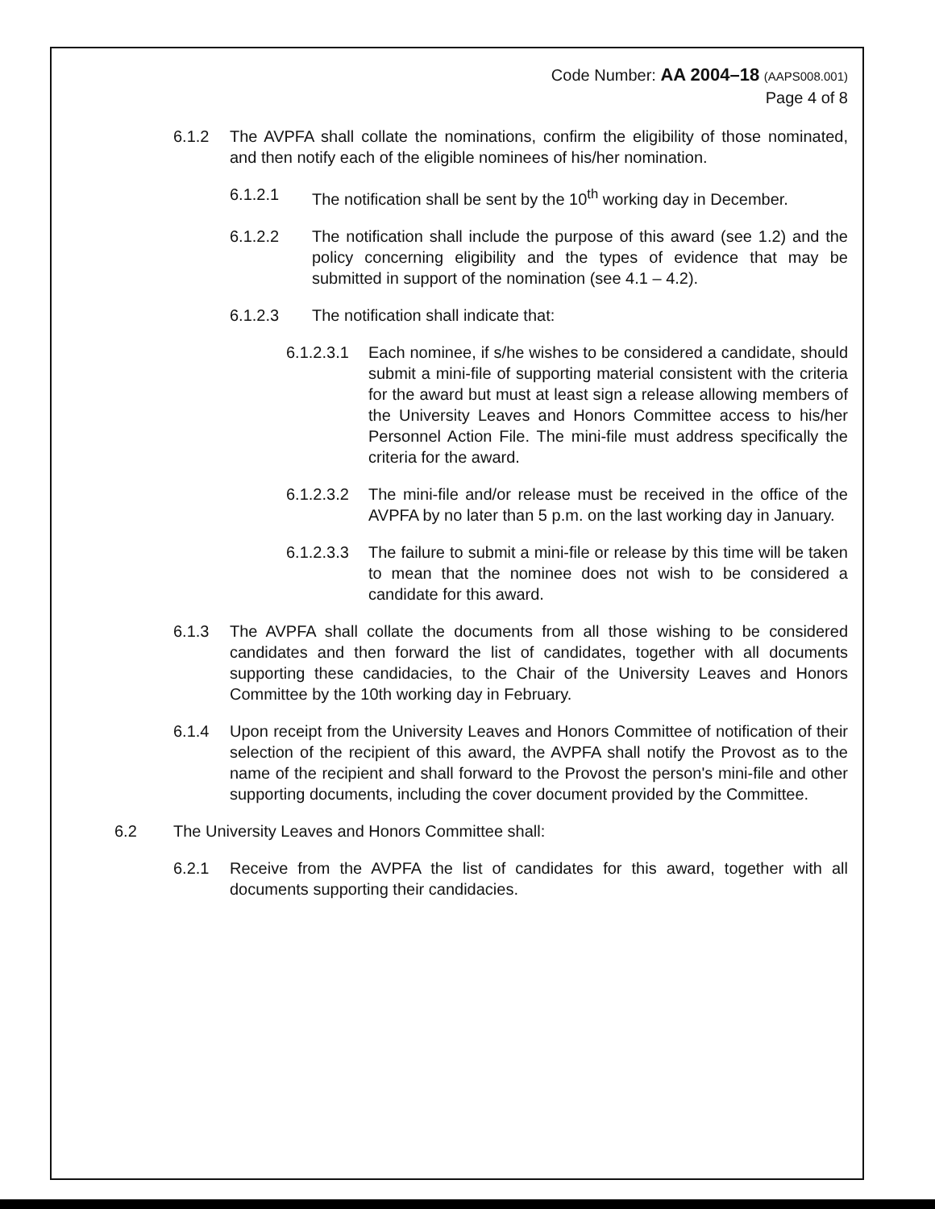Code Number: AA 2004–18 (AAPS008.001)
Page 4 of 8
6.1.2 The AVPFA shall collate the nominations, confirm the eligibility of those nominated, and then notify each of the eligible nominees of his/her nomination.
6.1.2.1 The notification shall be sent by the 10<sup>th</sup> working day in December.
6.1.2.2 The notification shall include the purpose of this award (see 1.2) and the policy concerning eligibility and the types of evidence that may be submitted in support of the nomination (see 4.1 – 4.2).
6.1.2.3 The notification shall indicate that:
6.1.2.3.1 Each nominee, if s/he wishes to be considered a candidate, should submit a mini-file of supporting material consistent with the criteria for the award but must at least sign a release allowing members of the University Leaves and Honors Committee access to his/her Personnel Action File. The mini-file must address specifically the criteria for the award.
6.1.2.3.2 The mini-file and/or release must be received in the office of the AVPFA by no later than 5 p.m. on the last working day in January.
6.1.2.3.3 The failure to submit a mini-file or release by this time will be taken to mean that the nominee does not wish to be considered a candidate for this award.
6.1.3 The AVPFA shall collate the documents from all those wishing to be considered candidates and then forward the list of candidates, together with all documents supporting these candidacies, to the Chair of the University Leaves and Honors Committee by the 10th working day in February.
6.1.4 Upon receipt from the University Leaves and Honors Committee of notification of their selection of the recipient of this award, the AVPFA shall notify the Provost as to the name of the recipient and shall forward to the Provost the person's mini-file and other supporting documents, including the cover document provided by the Committee.
6.2 The University Leaves and Honors Committee shall:
6.2.1 Receive from the AVPFA the list of candidates for this award, together with all documents supporting their candidacies.